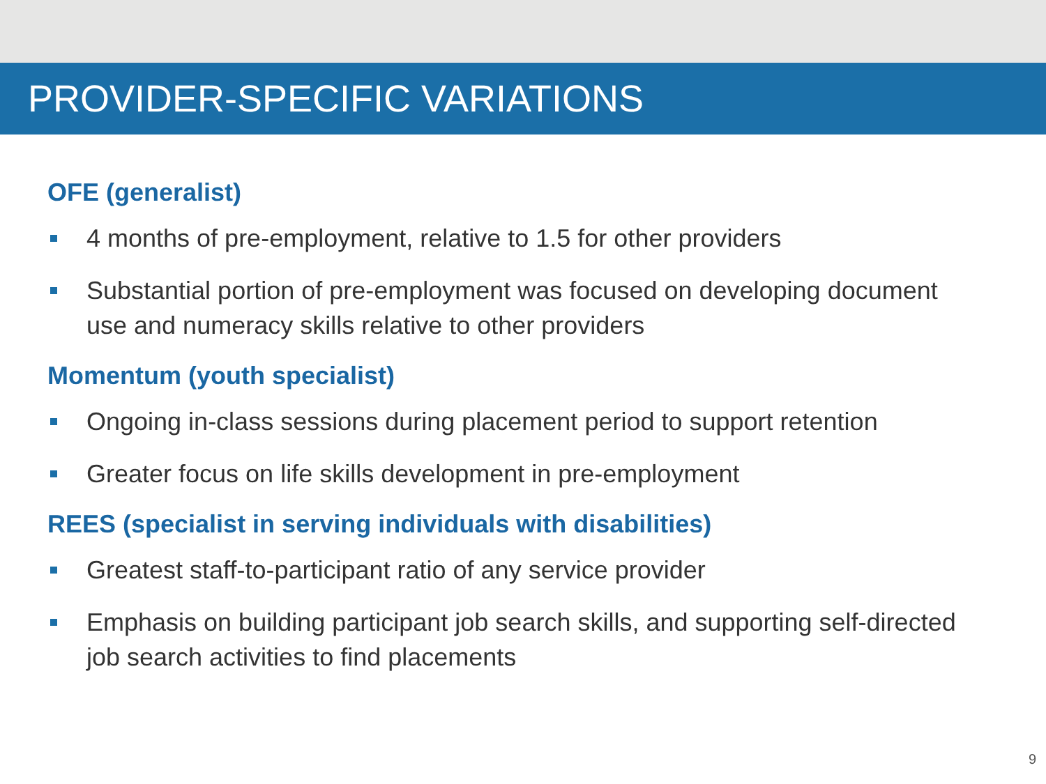PROVIDER-SPECIFIC VARIATIONS
OFE (generalist)
4 months of pre-employment, relative to 1.5 for other providers
Substantial portion of pre-employment was focused on developing document use and numeracy skills relative to other providers
Momentum (youth specialist)
Ongoing in-class sessions during placement period to support retention
Greater focus on life skills development in pre-employment
REES (specialist in serving individuals with disabilities)
Greatest staff-to-participant ratio of any service provider
Emphasis on building participant job search skills, and supporting self-directed job search activities to find placements
9